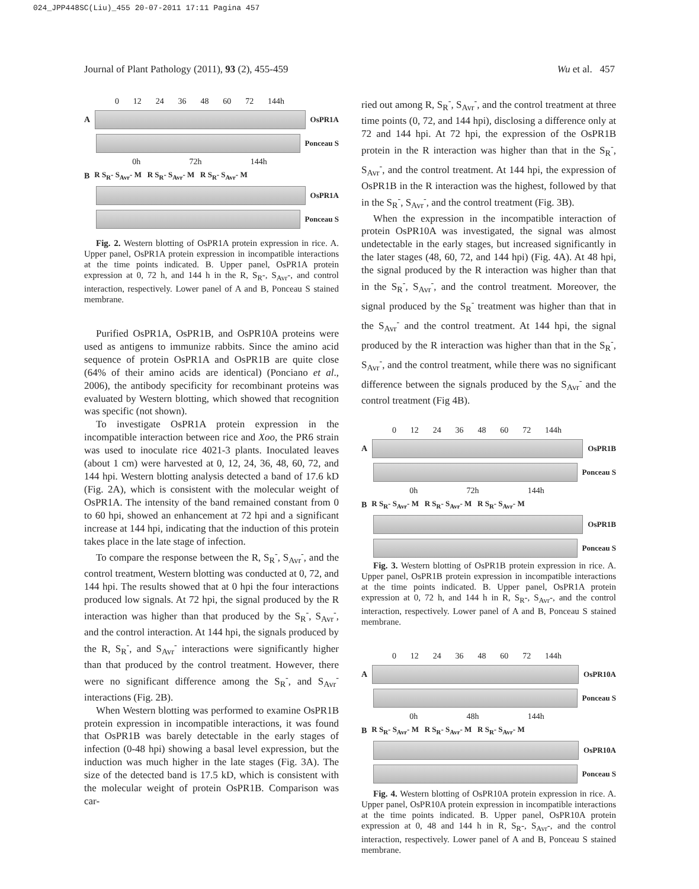024_JPP448SC(Liu)_455 20-07-2011 17:11 Pagina 457
Journal of Plant Pathology (2011), 93 (2), 455-459 Wu et al. 457
0 12 24 36 48 60 72 144h
A OsPR1A
Ponceau S
0h 72h 144h
B R S<sub>R</sub>- S<sub>Avr</sub>- M R S<sub>R</sub>- S<sub>Avr</sub>- M R S<sub>R</sub>- S<sub>Avr</sub>- M
OsPR1A
Ponceau S
Fig. 2. Western blotting of OsPR1A protein expression in rice. A. Upper panel, OsPR1A protein expression in incompatible interactions at the time points indicated. B. Upper panel, OsPR1A protein expression at 0, 72 h, and 144 h in the R, S<sub>R</sub>-, S<sub>Avr</sub>-, and control interaction, respectively. Lower panel of A and B, Ponceau S stained membrane.
Purified OsPR1A, OsPR1B, and OsPR10A proteins were used as antigens to immunize rabbits. Since the amino acid sequence of protein OsPR1A and OsPR1B are quite close (64% of their amino acids are identical) (Ponciano et al., 2006), the antibody specificity for recombinant proteins was evaluated by Western blotting, which showed that recognition was specific (not shown).
To investigate OsPR1A protein expression in the incompatible interaction between rice and Xoo, the PR6 strain was used to inoculate rice 4021-3 plants. Inoculated leaves (about 1 cm) were harvested at 0, 12, 24, 36, 48, 60, 72, and 144 hpi. Western blotting analysis detected a band of 17.6 kD (Fig. 2A), which is consistent with the molecular weight of OsPR1A. The intensity of the band remained constant from 0 to 60 hpi, showed an enhancement at 72 hpi and a significant increase at 144 hpi, indicating that the induction of this protein takes place in the late stage of infection.
To compare the response between the R, S<sub>R</sub><sup>-</sup>, S<sub>Avr</sub><sup>-</sup>, and the control treatment, Western blotting was conducted at 0, 72, and 144 hpi. The results showed that at 0 hpi the four interactions produced low signals. At 72 hpi, the signal produced by the R interaction was higher than that produced by the S<sub>R</sub><sup>-</sup>, S<sub>Avr</sub><sup>-</sup>, and the control interaction. At 144 hpi, the signals produced by the R, S<sub>R</sub><sup>-</sup>, and S<sub>Avr</sub><sup>-</sup> interactions were significantly higher than that produced by the control treatment. However, there were no significant difference among the S<sub>R</sub><sup>-</sup>, and S<sub>Avr</sub><sup>-</sup> interactions (Fig. 2B).
When Western blotting was performed to examine OsPR1B protein expression in incompatible interactions, it was found that OsPR1B was barely detectable in the early stages of infection (0-48 hpi) showing a basal level expression, but the induction was much higher in the late stages (Fig. 3A). The size of the detected band is 17.5 kD, which is consistent with the molecular weight of protein OsPR1B. Comparison was car-
ried out among R, S<sub>R</sub><sup>-</sup>, S<sub>Avr</sub><sup>-</sup>, and the control treatment at three time points (0, 72, and 144 hpi), disclosing a difference only at 72 and 144 hpi. At 72 hpi, the expression of the OsPR1B protein in the R interaction was higher than that in the S<sub>R</sub><sup>-</sup>, S<sub>Avr</sub><sup>-</sup>, and the control treatment. At 144 hpi, the expression of OsPR1B in the R interaction was the highest, followed by that in the S<sub>R</sub><sup>-</sup>, S<sub>Avr</sub><sup>-</sup>, and the control treatment (Fig. 3B).
When the expression in the incompatible interaction of protein OsPR10A was investigated, the signal was almost undetectable in the early stages, but increased significantly in the later stages (48, 60, 72, and 144 hpi) (Fig. 4A). At 48 hpi, the signal produced by the R interaction was higher than that in the S<sub>R</sub><sup>-</sup>, S<sub>Avr</sub><sup>-</sup>, and the control treatment. Moreover, the signal produced by the S<sub>R</sub><sup>-</sup> treatment was higher than that in the S<sub>Avr</sub><sup>-</sup> and the control treatment. At 144 hpi, the signal produced by the R interaction was higher than that in the S<sub>R</sub><sup>-</sup>, S<sub>Avr</sub><sup>-</sup>, and the control treatment, while there was no significant difference between the signals produced by the S<sub>Avr</sub><sup>-</sup> and the control treatment (Fig 4B).
0 12 24 36 48 60 72 144h
A OsPR1B
Ponceau S
0h 72h 144h
B R S<sub>R</sub>- S<sub>Avr</sub>- M R S<sub>R</sub>- S<sub>Avr</sub>- M R S<sub>R</sub>- S<sub>Avr</sub>- M
OsPR1B
Ponceau S
Fig. 3. Western blotting of OsPR1B protein expression in rice. A. Upper panel, OsPR1B protein expression in incompatible interactions at the time points indicated. B. Upper panel, OsPR1A protein expression at 0, 72 h, and 144 h in R, S<sub>R</sub>-, S<sub>Avr</sub>-, and the control interaction, respectively. Lower panel of A and B, Ponceau S stained membrane.
0 12 24 36 48 60 72 144h
A OsPR10A
Ponceau S
0h 48h 144h
B R S<sub>R</sub>- S<sub>Avr</sub>- M R S<sub>R</sub>- S<sub>Avr</sub>- M R S<sub>R</sub>- S<sub>Avr</sub>- M
OsPR10A
Ponceau S
Fig. 4. Western blotting of OsPR10A protein expression in rice. A. Upper panel, OsPR10A protein expression in incompatible interactions at the time points indicated. B. Upper panel, OsPR10A protein expression at 0, 48 and 144 h in R, S<sub>R</sub>-, S<sub>Avr</sub>-, and the control interaction, respectively. Lower panel of A and B, Ponceau S stained membrane.